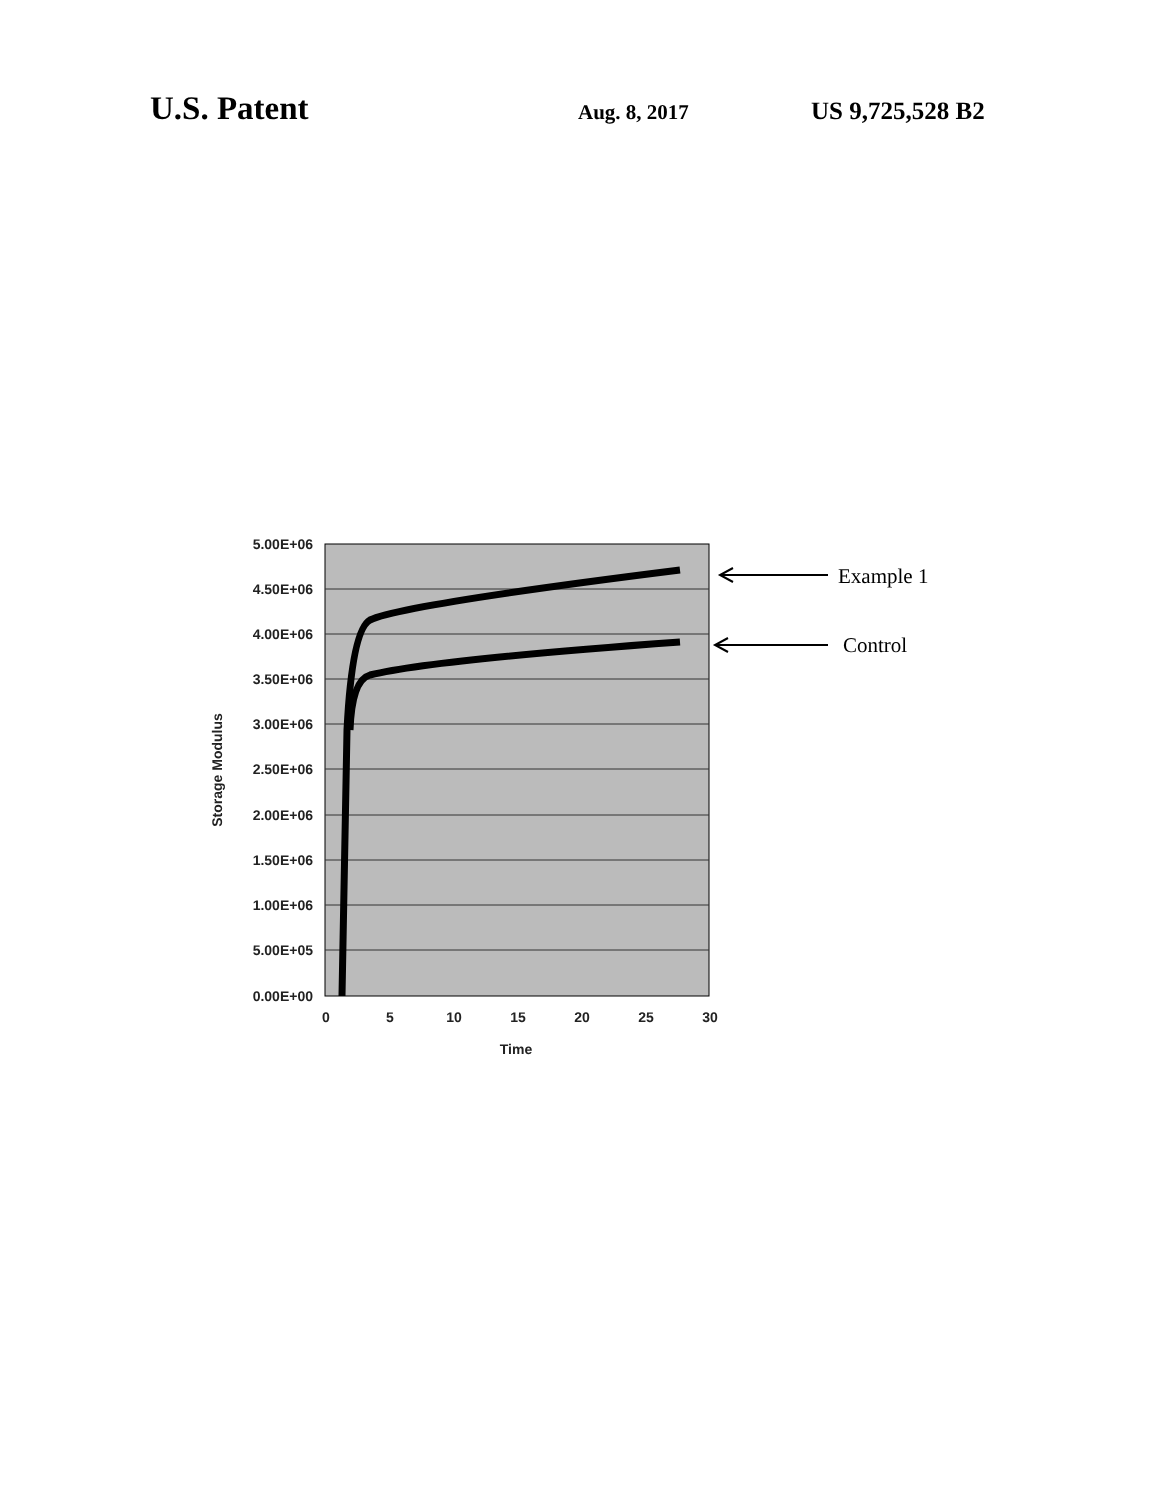U.S. Patent Aug. 8, 2017 US 9,725,528 B2
5.00E+06
4.50E+06
4.00E+06
3.50E+06
3.00E+06
2.50E+06
2.00E+06
1.50E+06
1.00E+06
5.00E+05
0.00E+00
0
5
10
15
20
25
30
Time
Storage Modulus
Example 1
Control